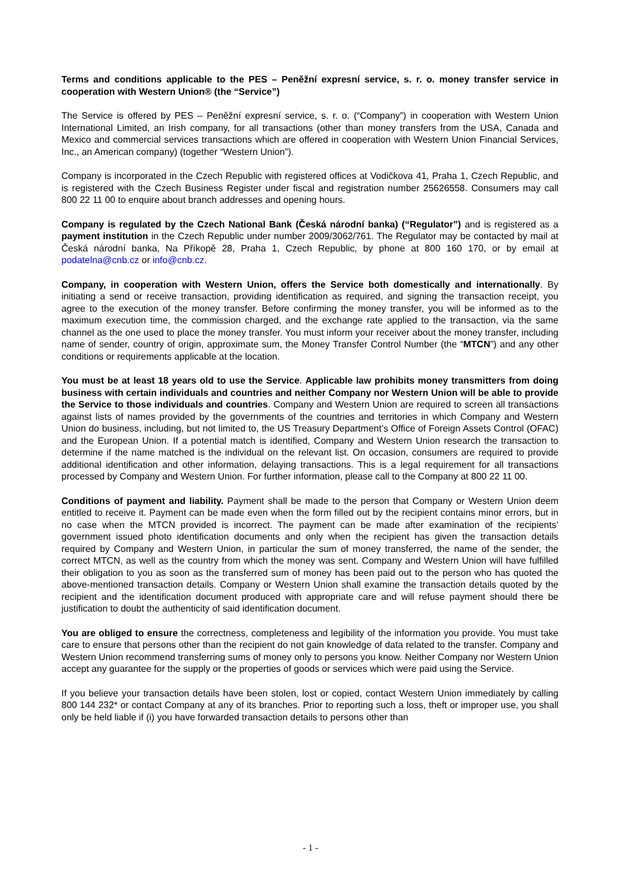Terms and conditions applicable to the PES – Peněžní expresní service, s. r. o. money transfer service in cooperation with Western Union® (the “Service”)
The Service is offered by PES – Peněžní expresní service, s. r. o. (“Company”) in cooperation with Western Union International Limited, an Irish company, for all transactions (other than money transfers from the USA, Canada and Mexico and commercial services transactions which are offered in cooperation with Western Union Financial Services, Inc., an American company) (together “Western Union”).
Company is incorporated in the Czech Republic with registered offices at Vodičkova 41, Praha 1, Czech Republic, and is registered with the Czech Business Register under fiscal and registration number 25626558. Consumers may call 800 22 11 00 to enquire about branch addresses and opening hours.
Company is regulated by the Czech National Bank (Česká národní banka) (“Regulator”) and is registered as a payment institution in the Czech Republic under number 2009/3062/761. The Regulator may be contacted by mail at Česká národní banka, Na Příkopě 28, Praha 1, Czech Republic, by phone at 800 160 170, or by email at podatelna@cnb.cz or info@cnb.cz.
Company, in cooperation with Western Union, offers the Service both domestically and internationally. By initiating a send or receive transaction, providing identification as required, and signing the transaction receipt, you agree to the execution of the money transfer. Before confirming the money transfer, you will be informed as to the maximum execution time, the commission charged, and the exchange rate applied to the transaction, via the same channel as the one used to place the money transfer. You must inform your receiver about the money transfer, including name of sender, country of origin, approximate sum, the Money Transfer Control Number (the “MTCN”) and any other conditions or requirements applicable at the location.
You must be at least 18 years old to use the Service. Applicable law prohibits money transmitters from doing business with certain individuals and countries and neither Company nor Western Union will be able to provide the Service to those individuals and countries. Company and Western Union are required to screen all transactions against lists of names provided by the governments of the countries and territories in which Company and Western Union do business, including, but not limited to, the US Treasury Department’s Office of Foreign Assets Control (OFAC) and the European Union. If a potential match is identified, Company and Western Union research the transaction to determine if the name matched is the individual on the relevant list. On occasion, consumers are required to provide additional identification and other information, delaying transactions. This is a legal requirement for all transactions processed by Company and Western Union. For further information, please call to the Company at 800 22 11 00.
Conditions of payment and liability. Payment shall be made to the person that Company or Western Union deem entitled to receive it. Payment can be made even when the form filled out by the recipient contains minor errors, but in no case when the MTCN provided is incorrect. The payment can be made after examination of the recipients’ government issued photo identification documents and only when the recipient has given the transaction details required by Company and Western Union, in particular the sum of money transferred, the name of the sender, the correct MTCN, as well as the country from which the money was sent. Company and Western Union will have fulfilled their obligation to you as soon as the transferred sum of money has been paid out to the person who has quoted the above-mentioned transaction details. Company or Western Union shall examine the transaction details quoted by the recipient and the identification document produced with appropriate care and will refuse payment should there be justification to doubt the authenticity of said identification document.
You are obliged to ensure the correctness, completeness and legibility of the information you provide. You must take care to ensure that persons other than the recipient do not gain knowledge of data related to the transfer. Company and Western Union recommend transferring sums of money only to persons you know. Neither Company nor Western Union accept any guarantee for the supply or the properties of goods or services which were paid using the Service.
If you believe your transaction details have been stolen, lost or copied, contact Western Union immediately by calling 800 144 232* or contact Company at any of its branches. Prior to reporting such a loss, theft or improper use, you shall only be held liable if (i) you have forwarded transaction details to persons other than
- 1 -